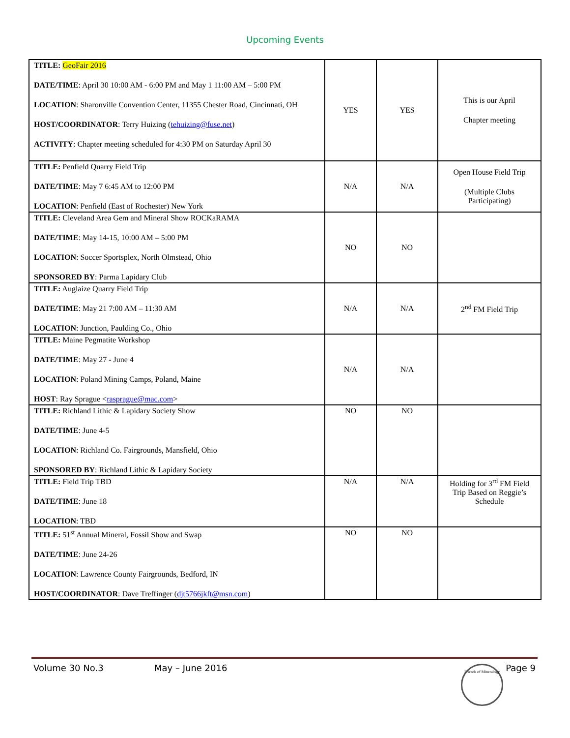Upcoming Events
| TITLE: GeoFair 2016 DATE/TIME : April 30 10:00 AM - 6:00 PM and May 1 11:00 AM – 5:00 PM LOCATION : Sharonville Convention Center, 11355 Chester Road, Cincinnati, OH HOST/COORDINATOR : Terry Huizing ( tehuizing@fuse.net ) ACTIVITY : Chapter meeting scheduled for 4:30 PM on Saturday April 30 | YES | YES | This is our April Chapter meeting |
| TITLE: Penfield Quarry Field Trip DATE/TIME : May 7 6:45 AM to 12:00 PM LOCATION : Penfield (East of Rochester) New York | N/A | N/A | Open House Field Trip (Multiple Clubs Participating) |
| TITLE: Cleveland Area Gem and Mineral Show ROCKaRAMA DATE/TIME : May 14-15, 10:00 AM – 5:00 PM LOCATION : Soccer Sportsplex, North Olmstead, Ohio SPONSORED BY : Parma Lapidary Club | NO | NO | |
| TITLE: Auglaize Quarry Field Trip DATE/TIME : May 21 7:00 AM – 11:30 AM LOCATION : Junction, Paulding Co., Ohio | N/A | N/A | 2<sup>nd</sup> FM Field Trip |
| TITLE: Maine Pegmatite Workshop DATE/TIME : May 27 - June 4 LOCATION : Poland Mining Camps, Poland, Maine HOST : Ray Sprague < rasprague@mac.com > | N/A | N/A | |
| TITLE: Richland Lithic & Lapidary Society Show DATE/TIME : June 4-5 LOCATION : Richland Co. Fairgrounds, Mansfield, Ohio SPONSORED BY : Richland Lithic & Lapidary Society | NO | NO | |
| TITLE: Field Trip TBD DATE/TIME : June 18 LOCATION : TBD | N/A | N/A | Holding for 3<sup>rd</sup> FM Field Trip Based on Reggie’s Schedule |
| TITLE: 51<sup>st</sup> Annual Mineral, Fossil Show and Swap DATE/TIME : June 24-26 LOCATION : Lawrence County Fairgrounds, Bedford, IN HOST/COORDINATOR : Dave Treffinger ( djt5766jkft@msn.com ) | NO | NO | |
Volume 30 No.3 May – June 2016 Page 9
Friends of Mineralogy